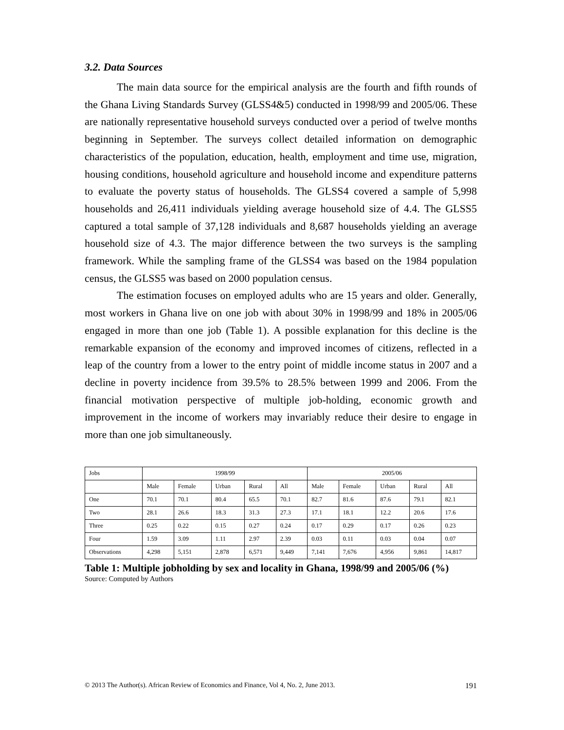3.2. Data Sources
The main data source for the empirical analysis are the fourth and fifth rounds of the Ghana Living Standards Survey (GLSS4&5) conducted in 1998/99 and 2005/06. These are nationally representative household surveys conducted over a period of twelve months beginning in September. The surveys collect detailed information on demographic characteristics of the population, education, health, employment and time use, migration, housing conditions, household agriculture and household income and expenditure patterns to evaluate the poverty status of households. The GLSS4 covered a sample of 5,998 households and 26,411 individuals yielding average household size of 4.4. The GLSS5 captured a total sample of 37,128 individuals and 8,687 households yielding an average household size of 4.3. The major difference between the two surveys is the sampling framework. While the sampling frame of the GLSS4 was based on the 1984 population census, the GLSS5 was based on 2000 population census.
The estimation focuses on employed adults who are 15 years and older. Generally, most workers in Ghana live on one job with about 30% in 1998/99 and 18% in 2005/06 engaged in more than one job (Table 1). A possible explanation for this decline is the remarkable expansion of the economy and improved incomes of citizens, reflected in a leap of the country from a lower to the entry point of middle income status in 2007 and a decline in poverty incidence from 39.5% to 28.5% between 1999 and 2006. From the financial motivation perspective of multiple job-holding, economic growth and improvement in the income of workers may invariably reduce their desire to engage in more than one job simultaneously.
| Jobs | 1998/99 | | | | | 2005/06 | | | | |
| | Male | Female | Urban | Rural | All | Male | Female | Urban | Rural | All |
| One | 70.1 | 70.1 | 80.4 | 65.5 | 70.1 | 82.7 | 81.6 | 87.6 | 79.1 | 82.1 |
| Two | 28.1 | 26.6 | 18.3 | 31.3 | 27.3 | 17.1 | 18.1 | 12.2 | 20.6 | 17.6 |
| Three | 0.25 | 0.22 | 0.15 | 0.27 | 0.24 | 0.17 | 0.29 | 0.17 | 0.26 | 0.23 |
| Four | 1.59 | 3.09 | 1.11 | 2.97 | 2.39 | 0.03 | 0.11 | 0.03 | 0.04 | 0.07 |
| Observations | 4,298 | 5,151 | 2,878 | 6,571 | 9,449 | 7,141 | 7,676 | 4,956 | 9,861 | 14,817 |
Table 1: Multiple jobholding by sex and locality in Ghana, 1998/99 and 2005/06 (%)
Source: Computed by Authors
© 2013 The Author(s). African Review of Economics and Finance, Vol 4, No. 2, June 2013. 191